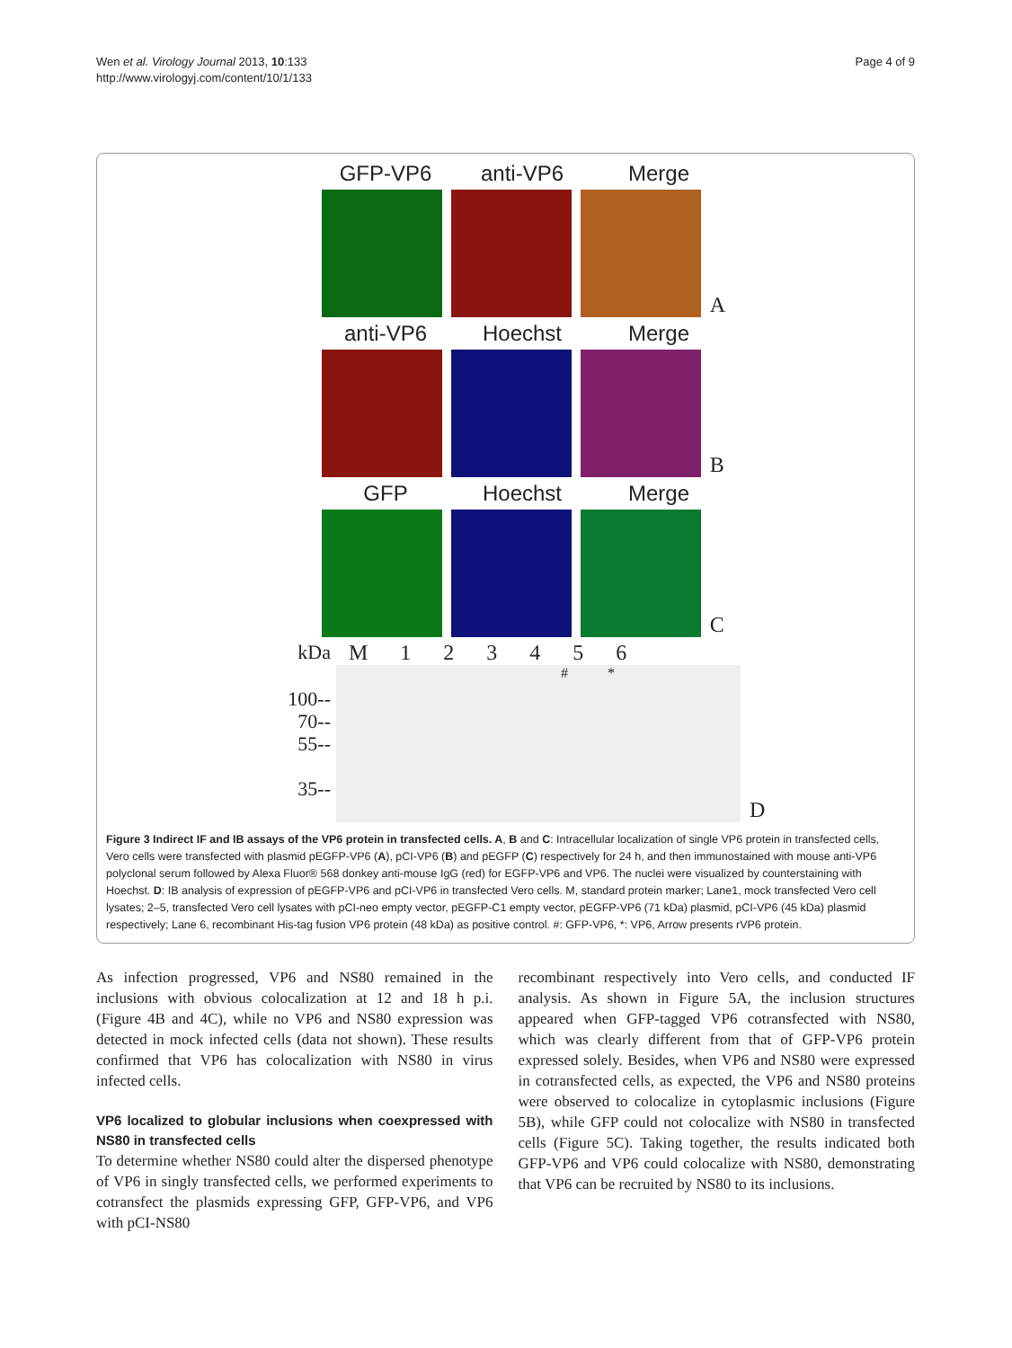Wen et al. Virology Journal 2013, 10:133
http://www.virologyj.com/content/10/1/133
Page 4 of 9
GFP-VP6
anti-VP6
Merge
A
anti-VP6
Hoechst
Merge
B
GFP
Hoechst
Merge
C
kDa
M 1 2 3 4 5 6
100--
70--
55--
35--
# *
D
Figure 3 Indirect IF and IB assays of the VP6 protein in transfected cells. A, B and C: Intracellular localization of single VP6 protein in transfected cells, Vero cells were transfected with plasmid pEGFP-VP6 (A), pCI-VP6 (B) and pEGFP (C) respectively for 24 h, and then immunostained with mouse anti-VP6 polyclonal serum followed by Alexa Fluor® 568 donkey anti-mouse IgG (red) for EGFP-VP6 and VP6. The nuclei were visualized by counterstaining with Hoechst. D: IB analysis of expression of pEGFP-VP6 and pCI-VP6 in transfected Vero cells. M, standard protein marker; Lane1, mock transfected Vero cell lysates; 2–5, transfected Vero cell lysates with pCI-neo empty vector, pEGFP-C1 empty vector, pEGFP-VP6 (71 kDa) plasmid, pCI-VP6 (45 kDa) plasmid respectively; Lane 6, recombinant His-tag fusion VP6 protein (48 kDa) as positive control. #: GFP-VP6, *: VP6, Arrow presents rVP6 protein.
As infection progressed, VP6 and NS80 remained in the inclusions with obvious colocalization at 12 and 18 h p.i. (Figure 4B and 4C), while no VP6 and NS80 expression was detected in mock infected cells (data not shown). These results confirmed that VP6 has colocalization with NS80 in virus infected cells.
VP6 localized to globular inclusions when coexpressed with NS80 in transfected cells
To determine whether NS80 could alter the dispersed phenotype of VP6 in singly transfected cells, we performed experiments to cotransfect the plasmids expressing GFP, GFP-VP6, and VP6 with pCI-NS80
recombinant respectively into Vero cells, and conducted IF analysis. As shown in Figure 5A, the inclusion structures appeared when GFP-tagged VP6 cotransfected with NS80, which was clearly different from that of GFP-VP6 protein expressed solely. Besides, when VP6 and NS80 were expressed in cotransfected cells, as expected, the VP6 and NS80 proteins were observed to colocalize in cytoplasmic inclusions (Figure 5B), while GFP could not colocalize with NS80 in transfected cells (Figure 5C). Taking together, the results indicated both GFP-VP6 and VP6 could colocalize with NS80, demonstrating that VP6 can be recruited by NS80 to its inclusions.